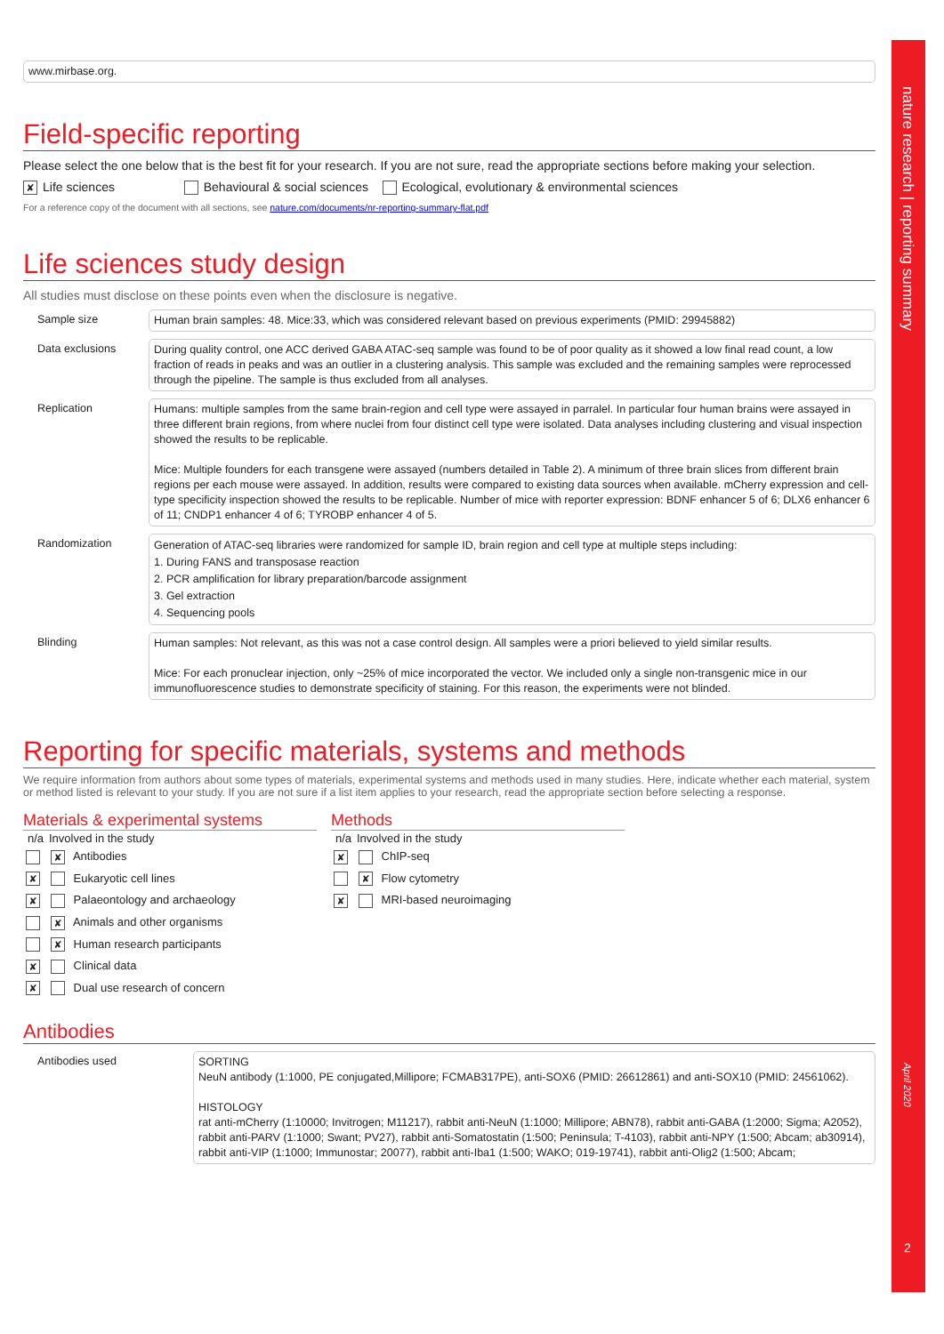www.mirbase.org.
Field-specific reporting
Please select the one below that is the best fit for your research. If you are not sure, read the appropriate sections before making your selection.
✘ Life sciences Behavioural & social sciences Ecological, evolutionary & environmental sciences
For a reference copy of the document with all sections, see nature.com/documents/nr-reporting-summary-flat.pdf
Life sciences study design
All studies must disclose on these points even when the disclosure is negative.
Sample size
Human brain samples: 48. Mice:33, which was considered relevant based on previous experiments (PMID: 29945882)
Data exclusions
During quality control, one ACC derived GABA ATAC-seq sample was found to be of poor quality as it showed a low final read count, a low fraction of reads in peaks and was an outlier in a clustering analysis. This sample was excluded and the remaining samples were reprocessed through the pipeline. The sample is thus excluded from all analyses.
Replication
Humans: multiple samples from the same brain-region and cell type were assayed in parralel. In particular four human brains were assayed in three different brain regions, from where nuclei from four distinct cell type were isolated. Data analyses including clustering and visual inspection showed the results to be replicable.
Mice: Multiple founders for each transgene were assayed (numbers detailed in Table 2). A minimum of three brain slices from different brain regions per each mouse were assayed. In addition, results were compared to existing data sources when available. mCherry expression and cell-type specificity inspection showed the results to be replicable. Number of mice with reporter expression: BDNF enhancer 5 of 6; DLX6 enhancer 6 of 11; CNDP1 enhancer 4 of 6; TYROBP enhancer 4 of 5.
Randomization
Generation of ATAC-seq libraries were randomized for sample ID, brain region and cell type at multiple steps including:
1. During FANS and transposase reaction
2. PCR amplification for library preparation/barcode assignment
3. Gel extraction
4. Sequencing pools
Blinding
Human samples: Not relevant, as this was not a case control design. All samples were a priori believed to yield similar results.
Mice: For each pronuclear injection, only ~25% of mice incorporated the vector. We included only a single non-transgenic mice in our immunofluorescence studies to demonstrate specificity of staining. For this reason, the experiments were not blinded.
Reporting for specific materials, systems and methods
We require information from authors about some types of materials, experimental systems and methods used in many studies. Here, indicate whether each material, system or method listed is relevant to your study. If you are not sure if a list item applies to your research, read the appropriate section before selecting a response.
Materials & experimental systems
| n/a | Involved in the study |
| --- | --- |
| | ✘ Antibodies |
| ✘ | Eukaryotic cell lines |
| ✘ | Palaeontology and archaeology |
| | ✘ Animals and other organisms |
| | ✘ Human research participants |
| ✘ | Clinical data |
| ✘ | Dual use research of concern |
Methods
| n/a | Involved in the study |
| --- | --- |
| ✘ | ChIP-seq |
| | ✘ Flow cytometry |
| ✘ | MRI-based neuroimaging |
Antibodies
Antibodies used
SORTING
NeuN antibody (1:1000, PE conjugated,Millipore; FCMAB317PE), anti-SOX6 (PMID: 26612861) and anti-SOX10 (PMID: 24561062).
HISTOLOGY
rat anti-mCherry (1:10000; Invitrogen; M11217), rabbit anti-NeuN (1:1000; Millipore; ABN78), rabbit anti-GABA (1:2000; Sigma; A2052), rabbit anti-PARV (1:1000; Swant; PV27), rabbit anti-Somatostatin (1:500; Peninsula; T-4103), rabbit anti-NPY (1:500; Abcam; ab30914), rabbit anti-VIP (1:1000; Immunostar; 20077), rabbit anti-Iba1 (1:500; WAKO; 019-19741), rabbit anti-Olig2 (1:500; Abcam;
nature research | reporting summary
April 2020
2